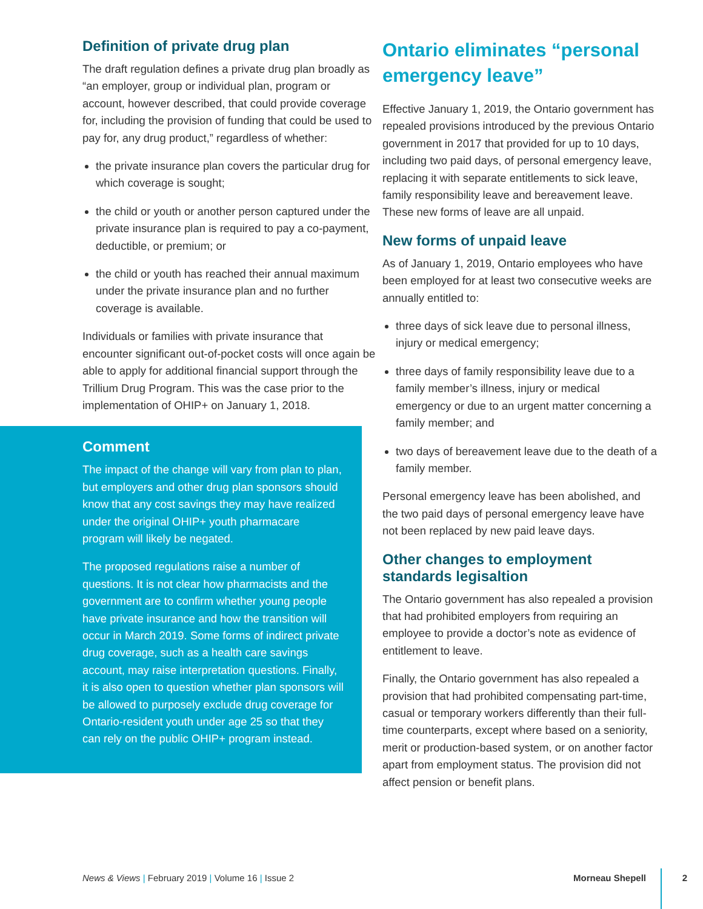Definition of private drug plan
The draft regulation defines a private drug plan broadly as “an employer, group or individual plan, program or account, however described, that could provide coverage for, including the provision of funding that could be used to pay for, any drug product,” regardless of whether:
the private insurance plan covers the particular drug for which coverage is sought;
the child or youth or another person captured under the private insurance plan is required to pay a co-payment, deductible, or premium; or
the child or youth has reached their annual maximum under the private insurance plan and no further coverage is available.
Individuals or families with private insurance that encounter significant out-of-pocket costs will once again be able to apply for additional financial support through the Trillium Drug Program. This was the case prior to the implementation of OHIP+ on January 1, 2018.
Comment
The impact of the change will vary from plan to plan, but employers and other drug plan sponsors should know that any cost savings they may have realized under the original OHIP+ youth pharmacare program will likely be negated.
The proposed regulations raise a number of questions. It is not clear how pharmacists and the government are to confirm whether young people have private insurance and how the transition will occur in March 2019. Some forms of indirect private drug coverage, such as a health care savings account, may raise interpretation questions. Finally, it is also open to question whether plan sponsors will be allowed to purposely exclude drug coverage for Ontario-resident youth under age 25 so that they can rely on the public OHIP+ program instead.
Ontario eliminates “personal emergency leave”
Effective January 1, 2019, the Ontario government has repealed provisions introduced by the previous Ontario government in 2017 that provided for up to 10 days, including two paid days, of personal emergency leave, replacing it with separate entitlements to sick leave, family responsibility leave and bereavement leave. These new forms of leave are all unpaid.
New forms of unpaid leave
As of January 1, 2019, Ontario employees who have been employed for at least two consecutive weeks are annually entitled to:
three days of sick leave due to personal illness, injury or medical emergency;
three days of family responsibility leave due to a family member’s illness, injury or medical emergency or due to an urgent matter concerning a family member; and
two days of bereavement leave due to the death of a family member.
Personal emergency leave has been abolished, and the two paid days of personal emergency leave have not been replaced by new paid leave days.
Other changes to employment standards legisaltion
The Ontario government has also repealed a provision that had prohibited employers from requiring an employee to provide a doctor’s note as evidence of entitlement to leave.
Finally, the Ontario government has also repealed a provision that had prohibited compensating part-time, casual or temporary workers differently than their full-time counterparts, except where based on a seniority, merit or production-based system, or on another factor apart from employment status. The provision did not affect pension or benefit plans.
News & Views | February 2019 | Volume 16 | Issue 2
Morneau Shepell
2